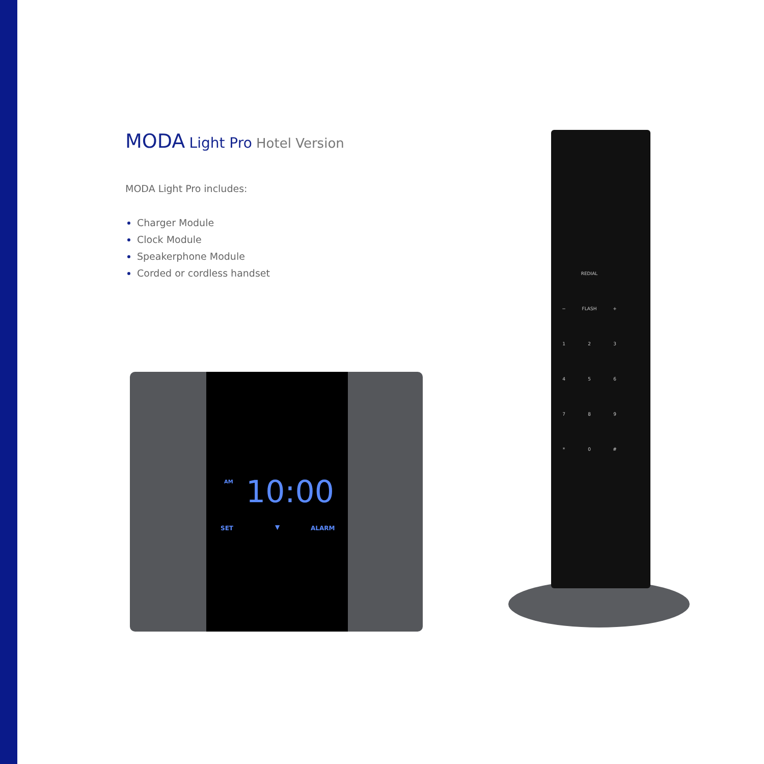MODA Light Pro Hotel Version
MODA Light Pro includes:
Charger Module
Clock Module
Speakerphone Module
Corded or cordless handset
AM 10:00
SET ▼ ALARM
REDIAL
− FLASH +
1 2 3
4 5 6
7 8 9
* 0 #